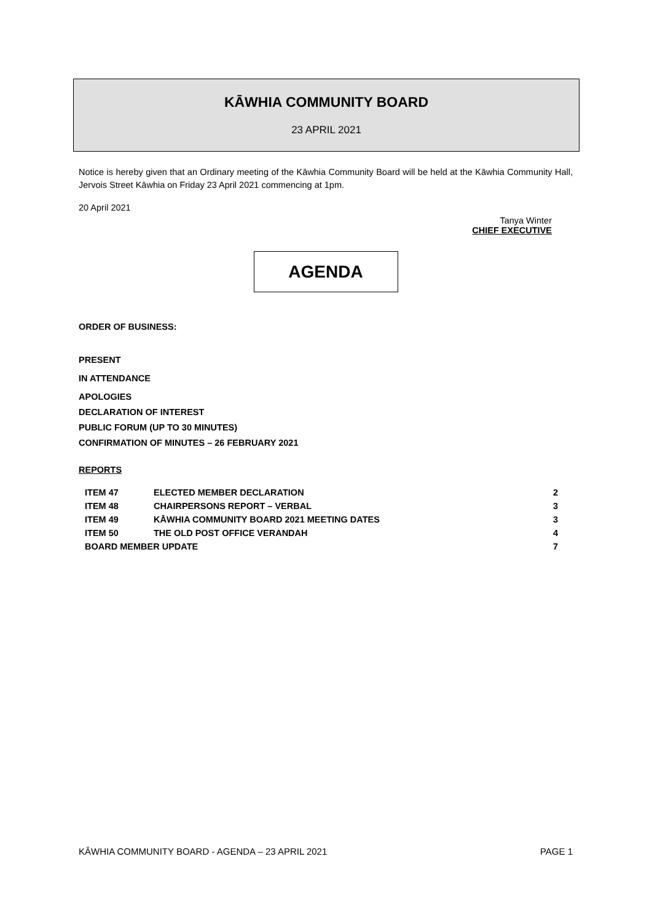KĀWHIA COMMUNITY BOARD
23 APRIL 2021
Notice is hereby given that an Ordinary meeting of the Kāwhia Community Board will be held at the Kāwhia Community Hall, Jervois Street Kāwhia on Friday 23 April 2021 commencing at 1pm.
20 April 2021
Tanya Winter
CHIEF EXECUTIVE
AGENDA
ORDER OF BUSINESS:
PRESENT
IN ATTENDANCE
APOLOGIES
DECLARATION OF INTEREST
PUBLIC FORUM (UP TO 30 MINUTES)
CONFIRMATION OF MINUTES – 26 FEBRUARY 2021
REPORTS
| ITEM 47 | ELECTED MEMBER DECLARATION | 2 |
| ITEM 48 | CHAIRPERSONS REPORT – VERBAL | 3 |
| ITEM 49 | KĀWHIA COMMUNITY BOARD 2021 MEETING DATES | 3 |
| ITEM 50 | THE OLD POST OFFICE VERANDAH | 4 |
| BOARD MEMBER UPDATE | | 7 |
KĀWHIA COMMUNITY BOARD - AGENDA – 23 APRIL 2021 PAGE 1